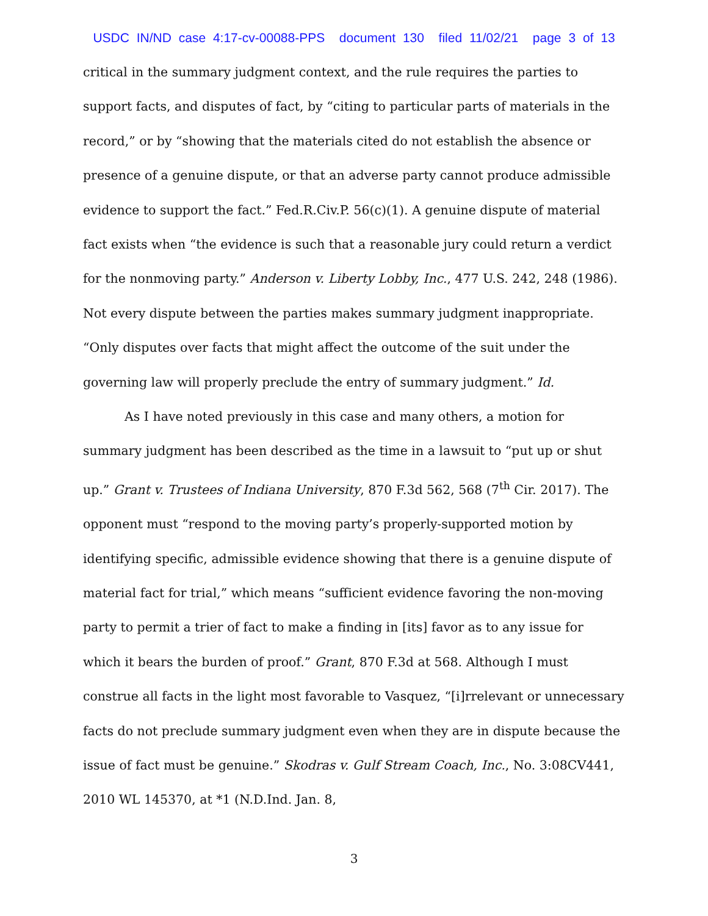USDC IN/ND case 4:17-cv-00088-PPS document 130 filed 11/02/21 page 3 of 13
critical in the summary judgment context, and the rule requires the parties to support facts, and disputes of fact, by “citing to particular parts of materials in the record,” or by “showing that the materials cited do not establish the absence or presence of a genuine dispute, or that an adverse party cannot produce admissible evidence to support the fact.” Fed.R.Civ.P. 56(c)(1). A genuine dispute of material fact exists when “the evidence is such that a reasonable jury could return a verdict for the nonmoving party.” Anderson v. Liberty Lobby, Inc., 477 U.S. 242, 248 (1986). Not every dispute between the parties makes summary judgment inappropriate. “Only disputes over facts that might affect the outcome of the suit under the governing law will properly preclude the entry of summary judgment.” Id.
As I have noted previously in this case and many others, a motion for summary judgment has been described as the time in a lawsuit to “put up or shut up.” Grant v. Trustees of Indiana University, 870 F.3d 562, 568 (7<sup>th</sup> Cir. 2017). The opponent must “respond to the moving party’s properly-supported motion by identifying specific, admissible evidence showing that there is a genuine dispute of material fact for trial,” which means “sufficient evidence favoring the non-moving party to permit a trier of fact to make a finding in [its] favor as to any issue for which it bears the burden of proof.” Grant, 870 F.3d at 568. Although I must construe all facts in the light most favorable to Vasquez, “[i]rrelevant or unnecessary facts do not preclude summary judgment even when they are in dispute because the issue of fact must be genuine.” Skodras v. Gulf Stream Coach, Inc., No. 3:08CV441, 2010 WL 145370, at *1 (N.D.Ind. Jan. 8,
3